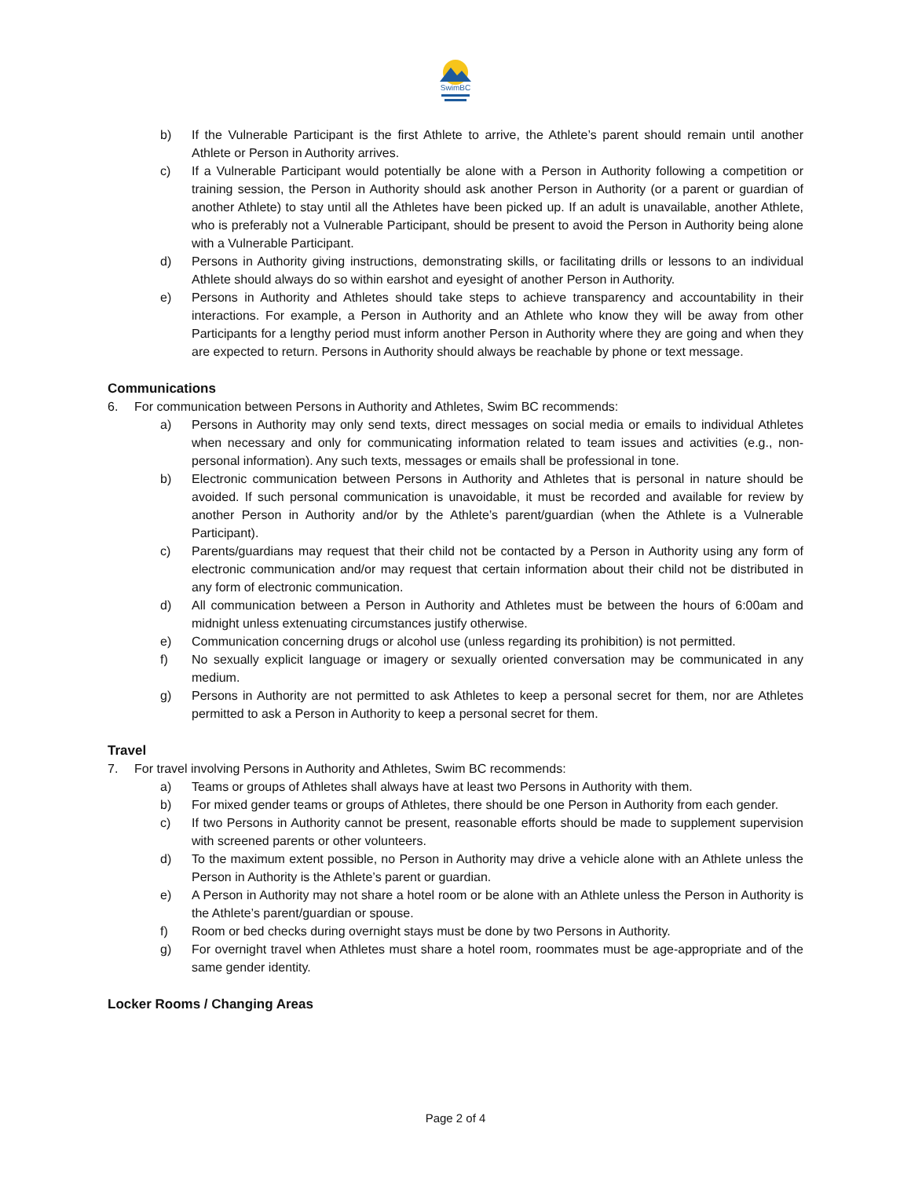SwimBC
b) If the Vulnerable Participant is the first Athlete to arrive, the Athlete’s parent should remain until another Athlete or Person in Authority arrives.
c) If a Vulnerable Participant would potentially be alone with a Person in Authority following a competition or training session, the Person in Authority should ask another Person in Authority (or a parent or guardian of another Athlete) to stay until all the Athletes have been picked up. If an adult is unavailable, another Athlete, who is preferably not a Vulnerable Participant, should be present to avoid the Person in Authority being alone with a Vulnerable Participant.
d) Persons in Authority giving instructions, demonstrating skills, or facilitating drills or lessons to an individual Athlete should always do so within earshot and eyesight of another Person in Authority.
e) Persons in Authority and Athletes should take steps to achieve transparency and accountability in their interactions. For example, a Person in Authority and an Athlete who know they will be away from other Participants for a lengthy period must inform another Person in Authority where they are going and when they are expected to return. Persons in Authority should always be reachable by phone or text message.
Communications
6. For communication between Persons in Authority and Athletes, Swim BC recommends:
a) Persons in Authority may only send texts, direct messages on social media or emails to individual Athletes when necessary and only for communicating information related to team issues and activities (e.g., non-personal information). Any such texts, messages or emails shall be professional in tone.
b) Electronic communication between Persons in Authority and Athletes that is personal in nature should be avoided. If such personal communication is unavoidable, it must be recorded and available for review by another Person in Authority and/or by the Athlete’s parent/guardian (when the Athlete is a Vulnerable Participant).
c) Parents/guardians may request that their child not be contacted by a Person in Authority using any form of electronic communication and/or may request that certain information about their child not be distributed in any form of electronic communication.
d) All communication between a Person in Authority and Athletes must be between the hours of 6:00am and midnight unless extenuating circumstances justify otherwise.
e) Communication concerning drugs or alcohol use (unless regarding its prohibition) is not permitted.
f) No sexually explicit language or imagery or sexually oriented conversation may be communicated in any medium.
g) Persons in Authority are not permitted to ask Athletes to keep a personal secret for them, nor are Athletes permitted to ask a Person in Authority to keep a personal secret for them.
Travel
7. For travel involving Persons in Authority and Athletes, Swim BC recommends:
a) Teams or groups of Athletes shall always have at least two Persons in Authority with them.
b) For mixed gender teams or groups of Athletes, there should be one Person in Authority from each gender.
c) If two Persons in Authority cannot be present, reasonable efforts should be made to supplement supervision with screened parents or other volunteers.
d) To the maximum extent possible, no Person in Authority may drive a vehicle alone with an Athlete unless the Person in Authority is the Athlete’s parent or guardian.
e) A Person in Authority may not share a hotel room or be alone with an Athlete unless the Person in Authority is the Athlete’s parent/guardian or spouse.
f) Room or bed checks during overnight stays must be done by two Persons in Authority.
g) For overnight travel when Athletes must share a hotel room, roommates must be age-appropriate and of the same gender identity.
Locker Rooms / Changing Areas
Page 2 of 4